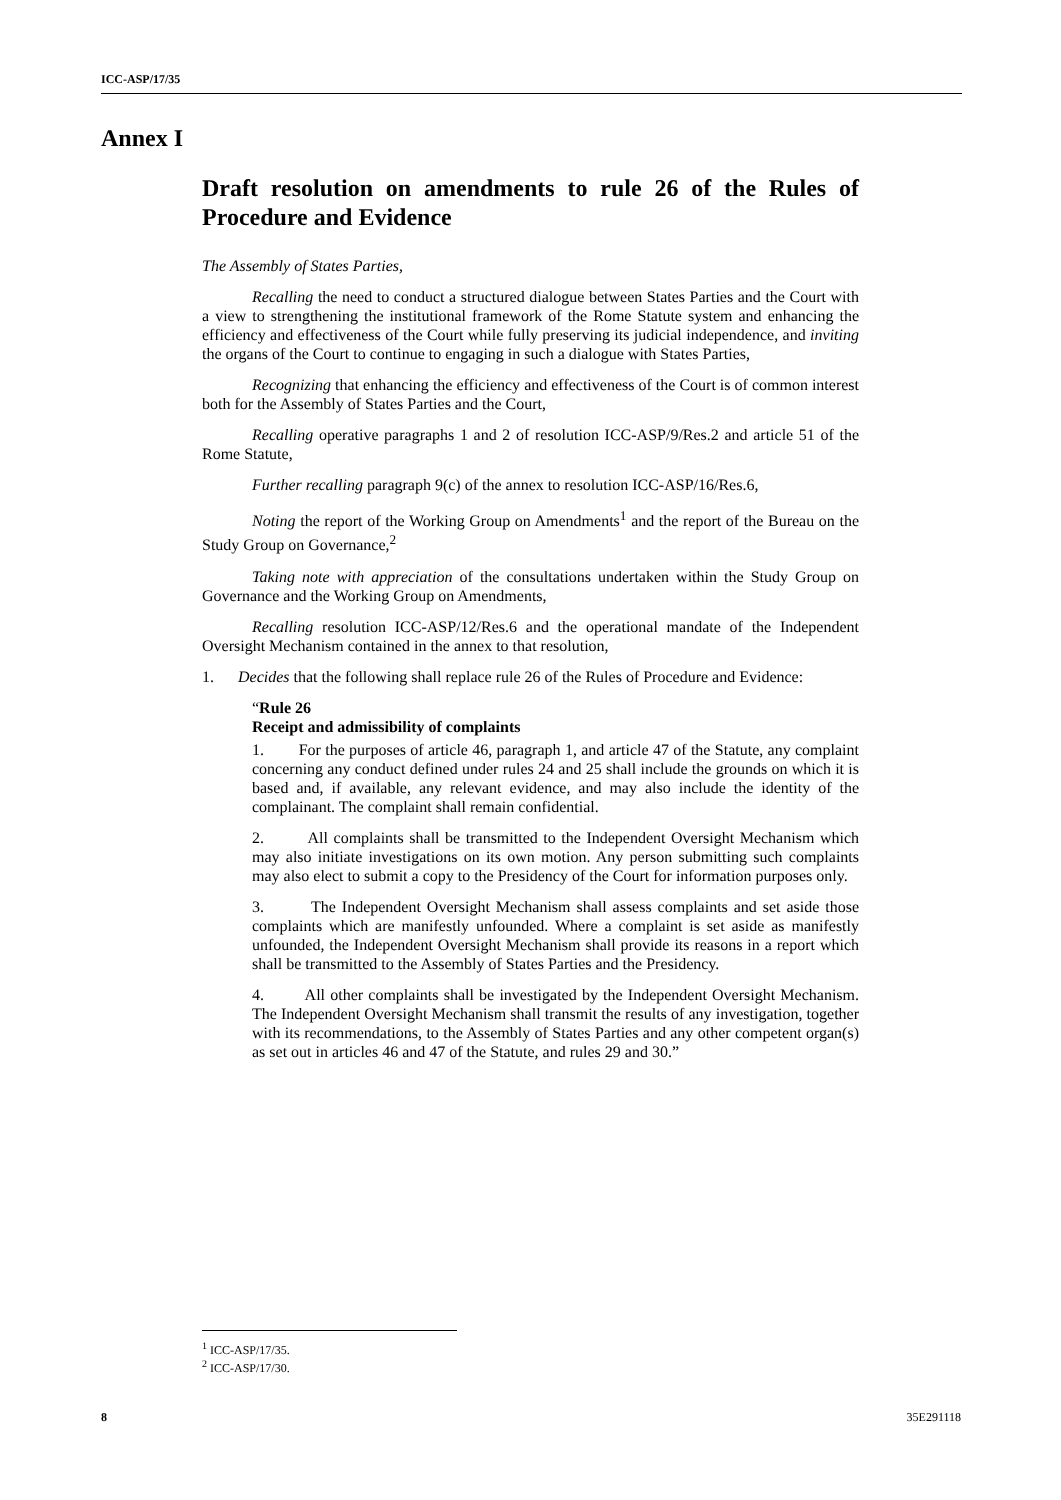ICC-ASP/17/35
Annex I
Draft resolution on amendments to rule 26 of the Rules of Procedure and Evidence
The Assembly of States Parties,
Recalling the need to conduct a structured dialogue between States Parties and the Court with a view to strengthening the institutional framework of the Rome Statute system and enhancing the efficiency and effectiveness of the Court while fully preserving its judicial independence, and inviting the organs of the Court to continue to engaging in such a dialogue with States Parties,
Recognizing that enhancing the efficiency and effectiveness of the Court is of common interest both for the Assembly of States Parties and the Court,
Recalling operative paragraphs 1 and 2 of resolution ICC-ASP/9/Res.2 and article 51 of the Rome Statute,
Further recalling paragraph 9(c) of the annex to resolution ICC-ASP/16/Res.6,
Noting the report of the Working Group on Amendments<sup>1</sup> and the report of the Bureau on the Study Group on Governance,<sup>2</sup>
Taking note with appreciation of the consultations undertaken within the Study Group on Governance and the Working Group on Amendments,
Recalling resolution ICC-ASP/12/Res.6 and the operational mandate of the Independent Oversight Mechanism contained in the annex to that resolution,
1. Decides that the following shall replace rule 26 of the Rules of Procedure and Evidence:
“Rule 26
Receipt and admissibility of complaints
1. For the purposes of article 46, paragraph 1, and article 47 of the Statute, any complaint concerning any conduct defined under rules 24 and 25 shall include the grounds on which it is based and, if available, any relevant evidence, and may also include the identity of the complainant. The complaint shall remain confidential.
2. All complaints shall be transmitted to the Independent Oversight Mechanism which may also initiate investigations on its own motion. Any person submitting such complaints may also elect to submit a copy to the Presidency of the Court for information purposes only.
3. The Independent Oversight Mechanism shall assess complaints and set aside those complaints which are manifestly unfounded. Where a complaint is set aside as manifestly unfounded, the Independent Oversight Mechanism shall provide its reasons in a report which shall be transmitted to the Assembly of States Parties and the Presidency.
4. All other complaints shall be investigated by the Independent Oversight Mechanism. The Independent Oversight Mechanism shall transmit the results of any investigation, together with its recommendations, to the Assembly of States Parties and any other competent organ(s) as set out in articles 46 and 47 of the Statute, and rules 29 and 30.”
<sup>1</sup> ICC-ASP/17/35.
<sup>2</sup> ICC-ASP/17/30.
8 35E291118